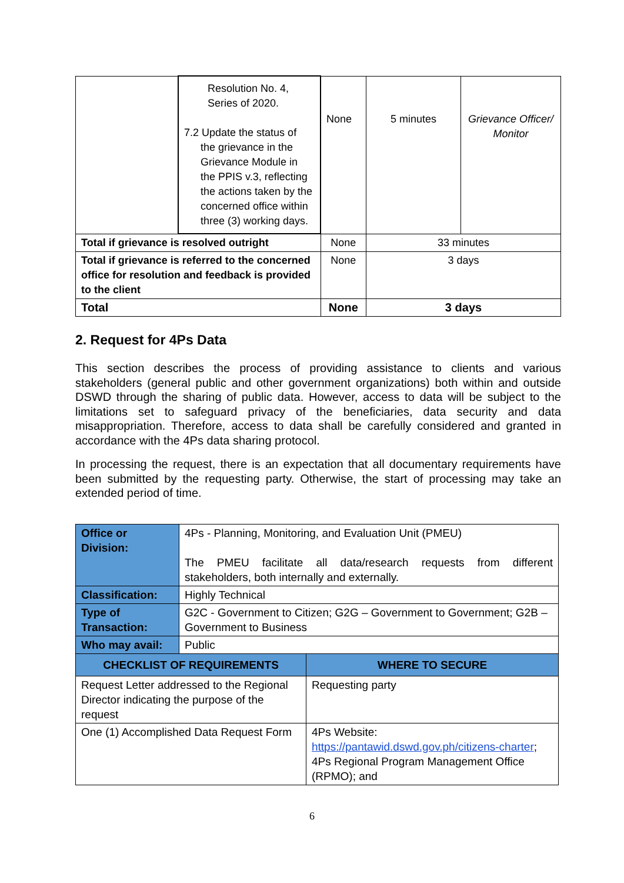| | Resolution No. 4, Series of 2020. 7.2 Update the status of the grievance in the Grievance Module in the PPIS v.3, reflecting the actions taken by the concerned office within three (3) working days. | None | 5 minutes | Grievance Officer/ Monitor |
| Total if grievance is resolved outright | | None | 33 minutes | |
| Total if grievance is referred to the concerned office for resolution and feedback is provided to the client | | None | 3 days | |
| Total | | None | 3 days | |
2. Request for 4Ps Data
This section describes the process of providing assistance to clients and various stakeholders (general public and other government organizations) both within and outside DSWD through the sharing of public data. However, access to data will be subject to the limitations set to safeguard privacy of the beneficiaries, data security and data misappropriation. Therefore, access to data shall be carefully considered and granted in accordance with the 4Ps data sharing protocol.
In processing the request, there is an expectation that all documentary requirements have been submitted by the requesting party. Otherwise, the start of processing may take an extended period of time.
| Office or Division: | 4Ps - Planning, Monitoring, and Evaluation Unit (PMEU) The PMEU facilitate all data/research requests from different stakeholders, both internally and externally. | |
| Classification: | Highly Technical | |
| Type of Transaction: | G2C - Government to Citizen; G2G – Government to Government; G2B – Government to Business | |
| Who may avail: | Public | |
| CHECKLIST OF REQUIREMENTS | | WHERE TO SECURE |
| Request Letter addressed to the Regional Director indicating the purpose of the request | | Requesting party |
| One (1) Accomplished Data Request Form | | 4Ps Website: https://pantawid.dswd.gov.ph/citizens-charter ; 4Ps Regional Program Management Office (RPMO); and |
6